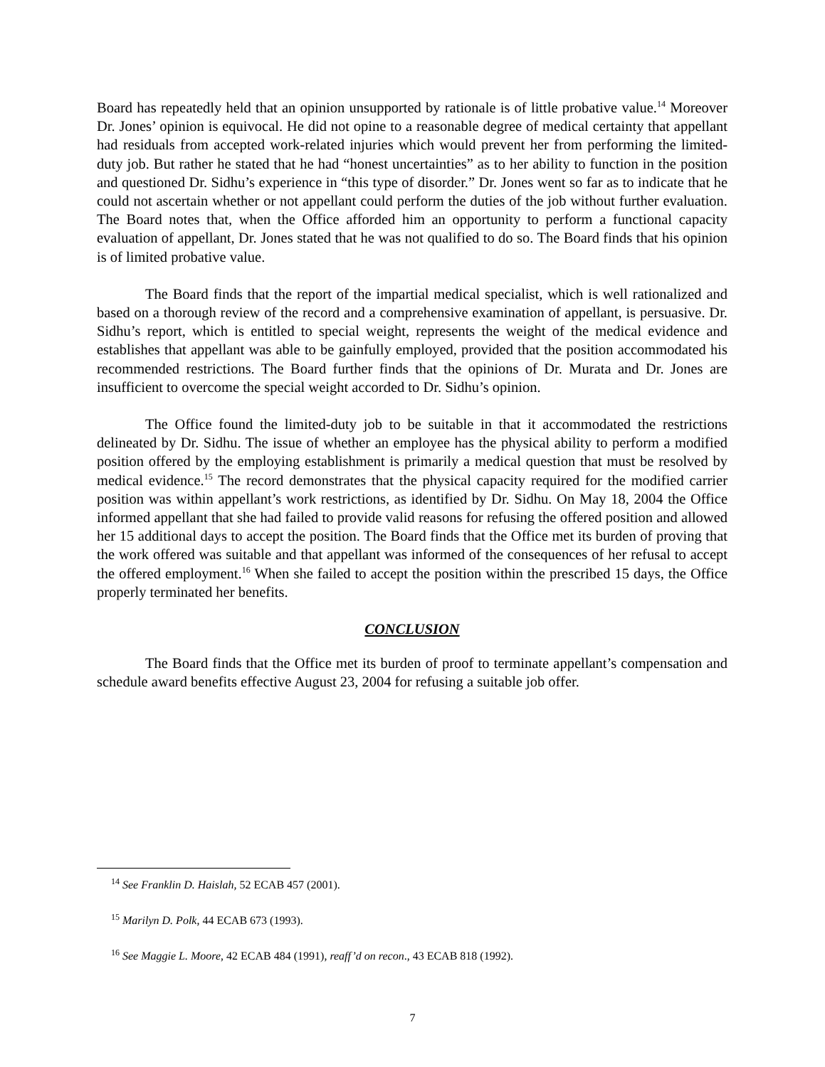Board has repeatedly held that an opinion unsupported by rationale is of little probative value.<sup>14</sup> Moreover Dr. Jones’ opinion is equivocal. He did not opine to a reasonable degree of medical certainty that appellant had residuals from accepted work-related injuries which would prevent her from performing the limited-duty job. But rather he stated that he had “honest uncertainties” as to her ability to function in the position and questioned Dr. Sidhu’s experience in “this type of disorder.” Dr. Jones went so far as to indicate that he could not ascertain whether or not appellant could perform the duties of the job without further evaluation. The Board notes that, when the Office afforded him an opportunity to perform a functional capacity evaluation of appellant, Dr. Jones stated that he was not qualified to do so. The Board finds that his opinion is of limited probative value.
The Board finds that the report of the impartial medical specialist, which is well rationalized and based on a thorough review of the record and a comprehensive examination of appellant, is persuasive. Dr. Sidhu’s report, which is entitled to special weight, represents the weight of the medical evidence and establishes that appellant was able to be gainfully employed, provided that the position accommodated his recommended restrictions. The Board further finds that the opinions of Dr. Murata and Dr. Jones are insufficient to overcome the special weight accorded to Dr. Sidhu’s opinion.
The Office found the limited-duty job to be suitable in that it accommodated the restrictions delineated by Dr. Sidhu. The issue of whether an employee has the physical ability to perform a modified position offered by the employing establishment is primarily a medical question that must be resolved by medical evidence.<sup>15</sup> The record demonstrates that the physical capacity required for the modified carrier position was within appellant’s work restrictions, as identified by Dr. Sidhu. On May 18, 2004 the Office informed appellant that she had failed to provide valid reasons for refusing the offered position and allowed her 15 additional days to accept the position. The Board finds that the Office met its burden of proving that the work offered was suitable and that appellant was informed of the consequences of her refusal to accept the offered employment.<sup>16</sup> When she failed to accept the position within the prescribed 15 days, the Office properly terminated her benefits.
CONCLUSION
The Board finds that the Office met its burden of proof to terminate appellant’s compensation and schedule award benefits effective August 23, 2004 for refusing a suitable job offer.
<sup>14</sup> See Franklin D. Haislah, 52 ECAB 457 (2001).
<sup>15</sup> Marilyn D. Polk, 44 ECAB 673 (1993).
<sup>16</sup> See Maggie L. Moore, 42 ECAB 484 (1991), reaff’d on recon., 43 ECAB 818 (1992).
7